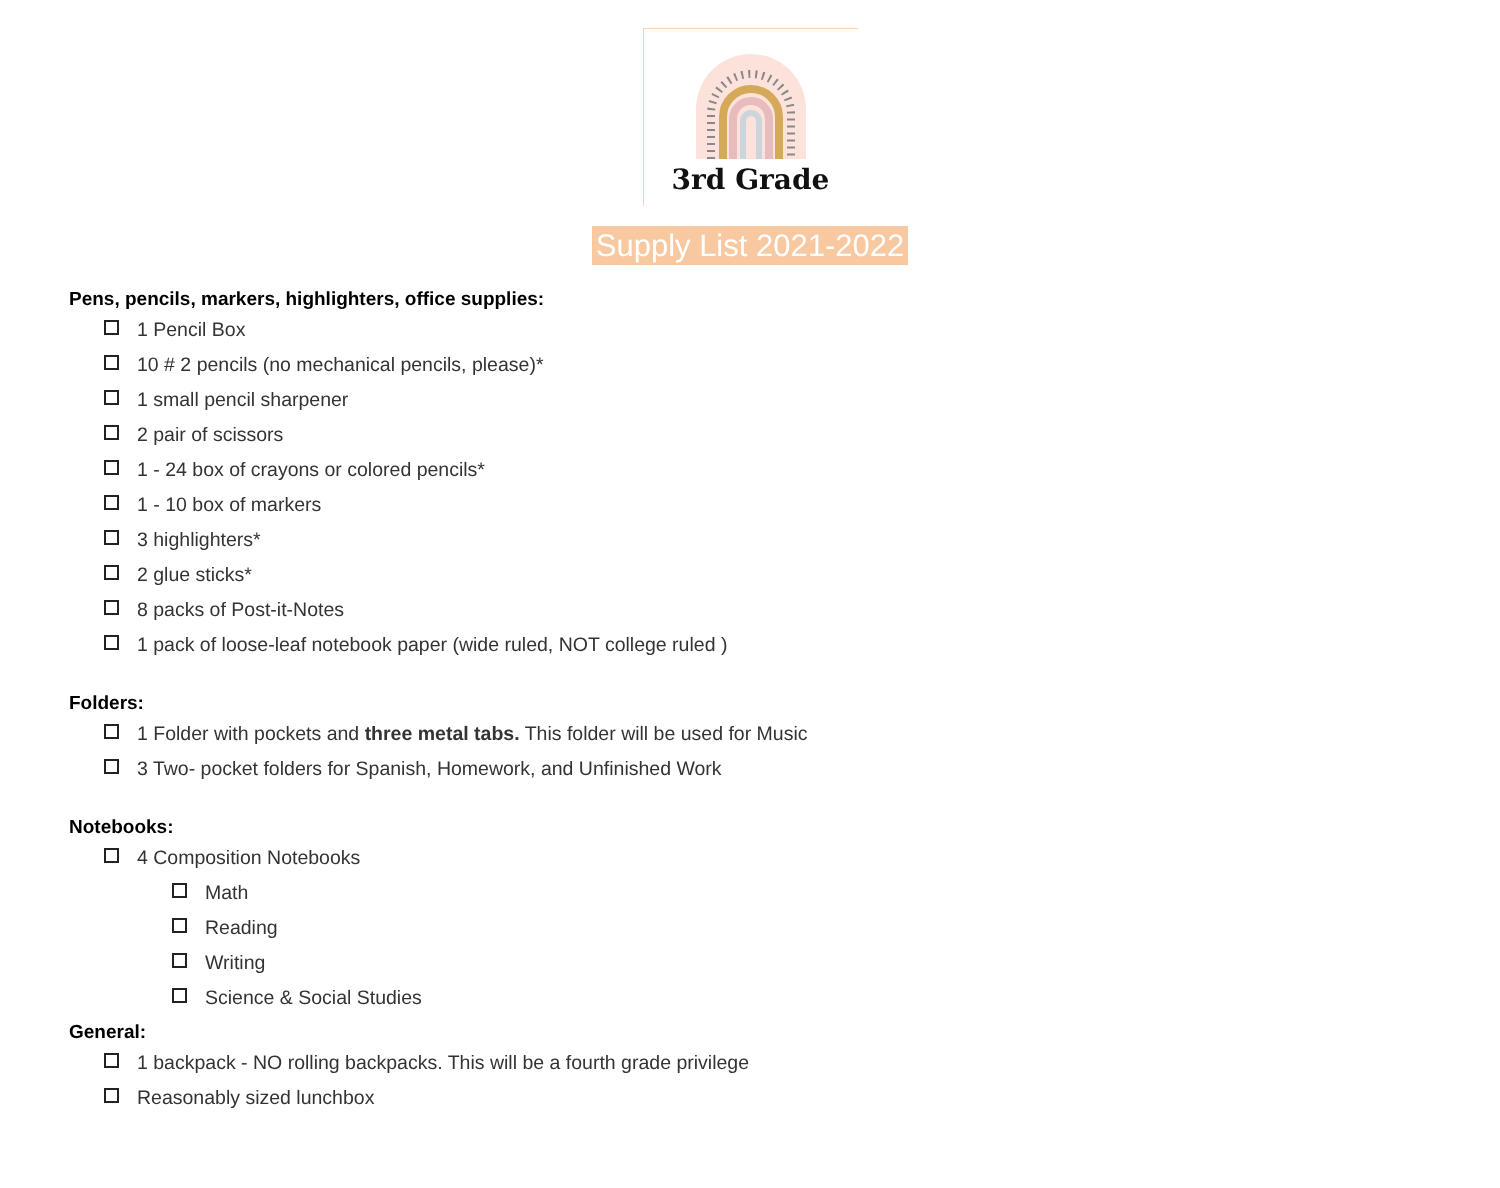3rd Grade
Supply List 2021-2022
Pens, pencils, markers, highlighters, office supplies:
1 Pencil Box
10 # 2 pencils (no mechanical pencils, please)*
1 small pencil sharpener
2 pair of scissors
1 - 24 box of crayons or colored pencils*
1 - 10 box of markers
3 highlighters*
2 glue sticks*
8 packs of Post-it-Notes
1 pack of loose-leaf notebook paper (wide ruled, NOT college ruled )
Folders:
1 Folder with pockets and three metal tabs. This folder will be used for Music
3 Two- pocket folders for Spanish, Homework, and Unfinished Work
Notebooks:
4 Composition Notebooks
Math
Reading
Writing
Science & Social Studies
General:
1 backpack - NO rolling backpacks. This will be a fourth grade privilege
Reasonably sized lunchbox